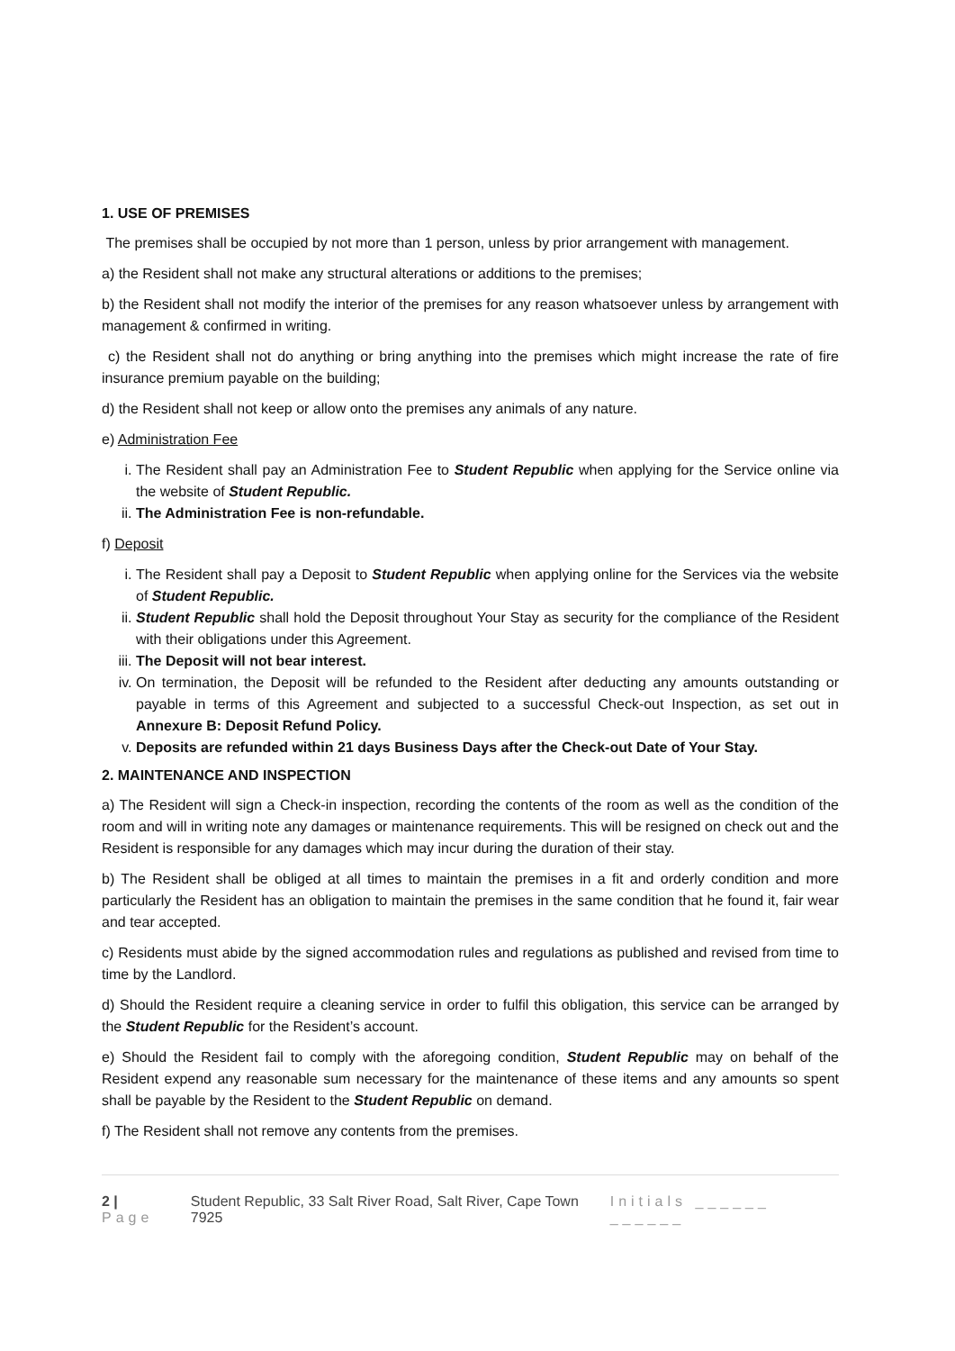1. USE OF PREMISES
The premises shall be occupied by not more than 1 person, unless by prior arrangement with management.
a) the Resident shall not make any structural alterations or additions to the premises;
b) the Resident shall not modify the interior of the premises for any reason whatsoever unless by arrangement with management & confirmed in writing.
c) the Resident shall not do anything or bring anything into the premises which might increase the rate of fire insurance premium payable on the building;
d) the Resident shall not keep or allow onto the premises any animals of any nature.
e) Administration Fee
i. The Resident shall pay an Administration Fee to Student Republic when applying for the Service online via the website of Student Republic.
ii. The Administration Fee is non-refundable.
f) Deposit
i. The Resident shall pay a Deposit to Student Republic when applying online for the Services via the website of Student Republic.
ii. Student Republic shall hold the Deposit throughout Your Stay as security for the compliance of the Resident with their obligations under this Agreement.
iii. The Deposit will not bear interest.
iv. On termination, the Deposit will be refunded to the Resident after deducting any amounts outstanding or payable in terms of this Agreement and subjected to a successful Check-out Inspection, as set out in Annexure B: Deposit Refund Policy.
v. Deposits are refunded within 21 days Business Days after the Check-out Date of Your Stay.
2. MAINTENANCE AND INSPECTION
a) The Resident will sign a Check-in inspection, recording the contents of the room as well as the condition of the room and will in writing note any damages or maintenance requirements. This will be resigned on check out and the Resident is responsible for any damages which may incur during the duration of their stay.
b) The Resident shall be obliged at all times to maintain the premises in a fit and orderly condition and more particularly the Resident has an obligation to maintain the premises in the same condition that he found it, fair wear and tear accepted.
c) Residents must abide by the signed accommodation rules and regulations as published and revised from time to time by the Landlord.
d) Should the Resident require a cleaning service in order to fulfil this obligation, this service can be arranged by the Student Republic for the Resident’s account.
e) Should the Resident fail to comply with the aforegoing condition, Student Republic may on behalf of the Resident expend any reasonable sum necessary for the maintenance of these items and any amounts so spent shall be payable by the Resident to the Student Republic on demand.
f) The Resident shall not remove any contents from the premises.
2 | Page Student Republic, 33 Salt River Road, Salt River, Cape Town 7925 Initials ______ ______